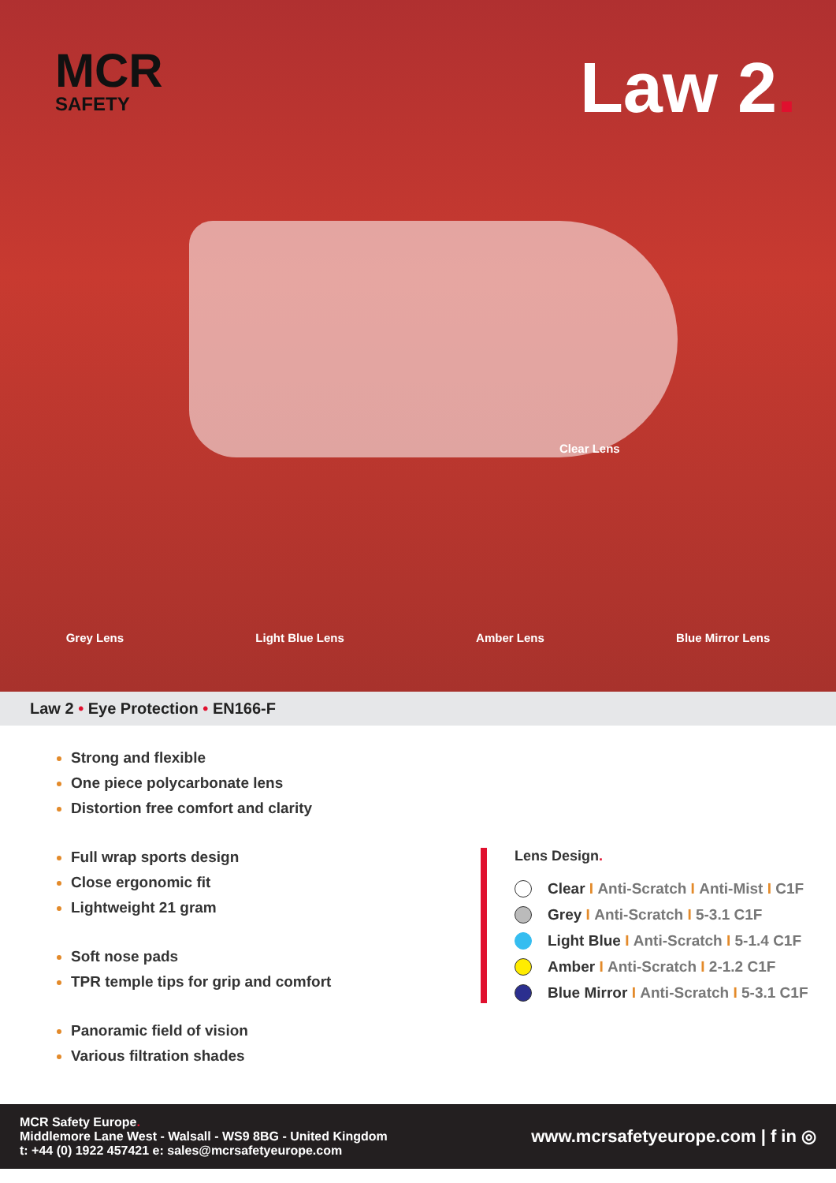MCR
SAFETY
Law 2.
Clear Lens
Grey Lens Light Blue Lens Amber Lens Blue Mirror Lens
Law 2 • Eye Protection • EN166-F
Strong and flexible
One piece polycarbonate lens
Distortion free comfort and clarity
Full wrap sports design
Close ergonomic fit
Lightweight 21 gram
Soft nose pads
TPR temple tips for grip and comfort
Panoramic field of vision
Various filtration shades
Lens Design.
Clear I Anti-Scratch I Anti-Mist I C1F
Grey I Anti-Scratch I 5-3.1 C1F
Light Blue I Anti-Scratch I 5-1.4 C1F
Amber I Anti-Scratch I 2-1.2 C1F
Blue Mirror I Anti-Scratch I 5-3.1 C1F
MCR Safety Europe.
Middlemore Lane West - Walsall - WS9 8BG - United Kingdom
t: +44 (0) 1922 457421 e: sales@mcrsafetyeurope.com
www.mcrsafetyeurope.com | f in ◎